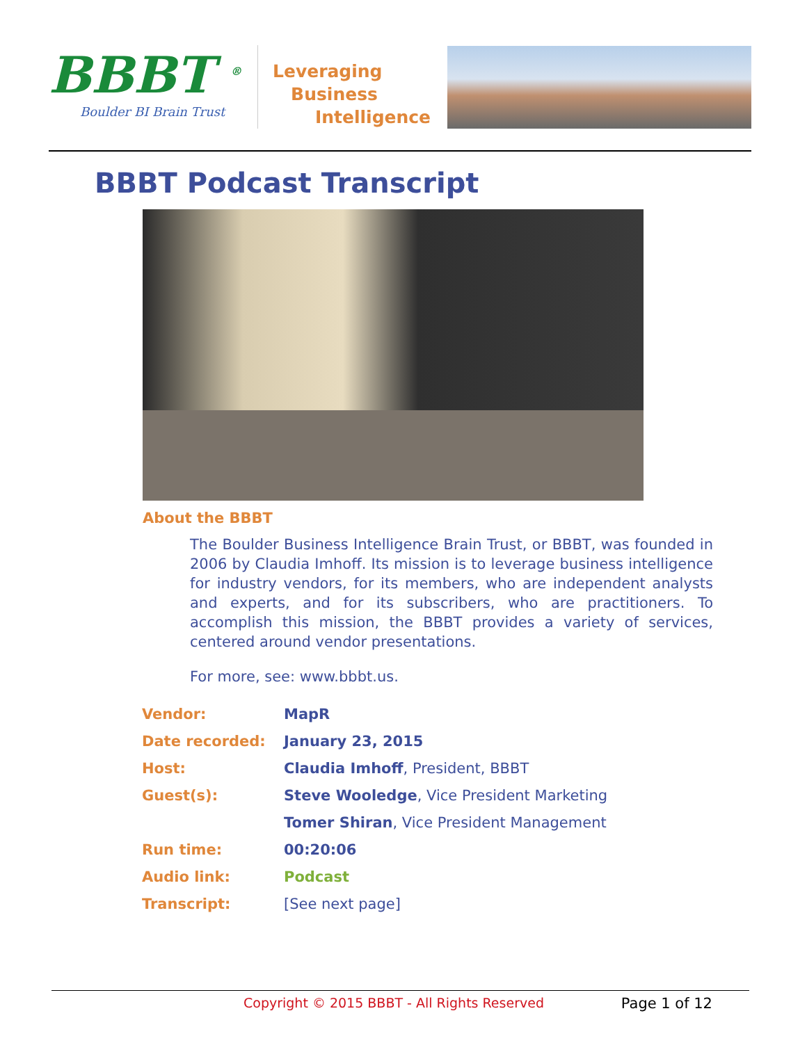BBBT <sup>®</sup>
Boulder BI Brain Trust
Leveraging
Business
Intelligence
BBBT Podcast Transcript
About the BBBT
The Boulder Business Intelligence Brain Trust, or BBBT, was founded in 2006 by Claudia Imhoff. Its mission is to leverage business intelligence for industry vendors, for its members, who are independent analysts and experts, and for its subscribers, who are practitioners. To accomplish this mission, the BBBT provides a variety of services, centered around vendor presentations.
For more, see: www.bbbt.us.
| Vendor: | MapR |
| Date recorded: | January 23, 2015 |
| Host: | Claudia Imhoff , President, BBBT |
| Guest(s): | Steve Wooledge , Vice President Marketing |
| | Tomer Shiran , Vice President Management |
| Run time: | 00:20:06 |
| Audio link: | Podcast |
| Transcript: | [See next page] |
Copyright © 2015 BBBT - All Rights Reserved Page 1 of 12